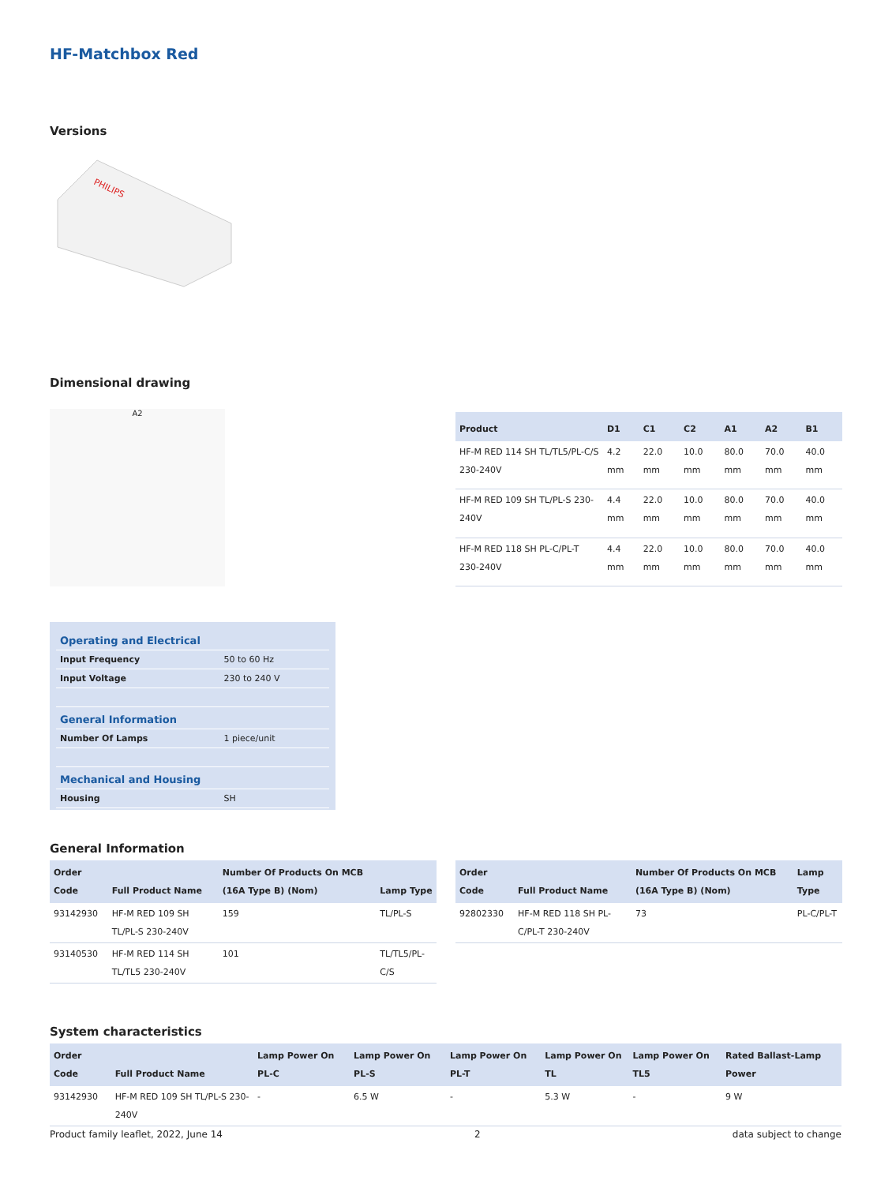HF-Matchbox Red
Versions
PHILIPS
Dimensional drawing
A2
| Product | D1 | C1 | C2 | A1 | A2 | B1 |
| --- | --- | --- | --- | --- | --- | --- |
| HF-M RED 114 SH TL/TL5/PL-C/S 230-240V | 4.2 mm | 22.0 mm | 10.0 mm | 80.0 mm | 70.0 mm | 40.0 mm |
| HF-M RED 109 SH TL/PL-S 230-240V | 4.4 mm | 22.0 mm | 10.0 mm | 80.0 mm | 70.0 mm | 40.0 mm |
| HF-M RED 118 SH PL-C/PL-T 230-240V | 4.4 mm | 22.0 mm | 10.0 mm | 80.0 mm | 70.0 mm | 40.0 mm |
| Operating and Electrical | |
| Input Frequency | 50 to 60 Hz |
| Input Voltage | 230 to 240 V |
| General Information | |
| Number Of Lamps | 1 piece/unit |
| Mechanical and Housing | |
| Housing | SH |
General Information
| Order Code | Full Product Name | Number Of Products On MCB (16A Type B) (Nom) | Lamp Type |
| --- | --- | --- | --- |
| 93142930 | HF-M RED 109 SH TL/PL-S 230-240V | 159 | TL/PL-S |
| 93140530 | HF-M RED 114 SH TL/TL5 230-240V | 101 | TL/TL5/PL-C/S |
| Order Code | Full Product Name | Number Of Products On MCB (16A Type B) (Nom) | Lamp Type |
| --- | --- | --- | --- |
| 92802330 | HF-M RED 118 SH PL-C/PL-T 230-240V | 73 | PL-C/PL-T |
System characteristics
| Order Code | Full Product Name | Lamp Power On PL-C | Lamp Power On PL-S | Lamp Power On PL-T | Lamp Power On TL | Lamp Power On TL5 | Rated Ballast-Lamp Power |
| --- | --- | --- | --- | --- | --- | --- | --- |
| 93142930 | HF-M RED 109 SH TL/PL-S 230-240V | - | 6.5 W | - | 5.3 W | - | 9 W |
Product family leaflet, 2022, June 14 2 data subject to change